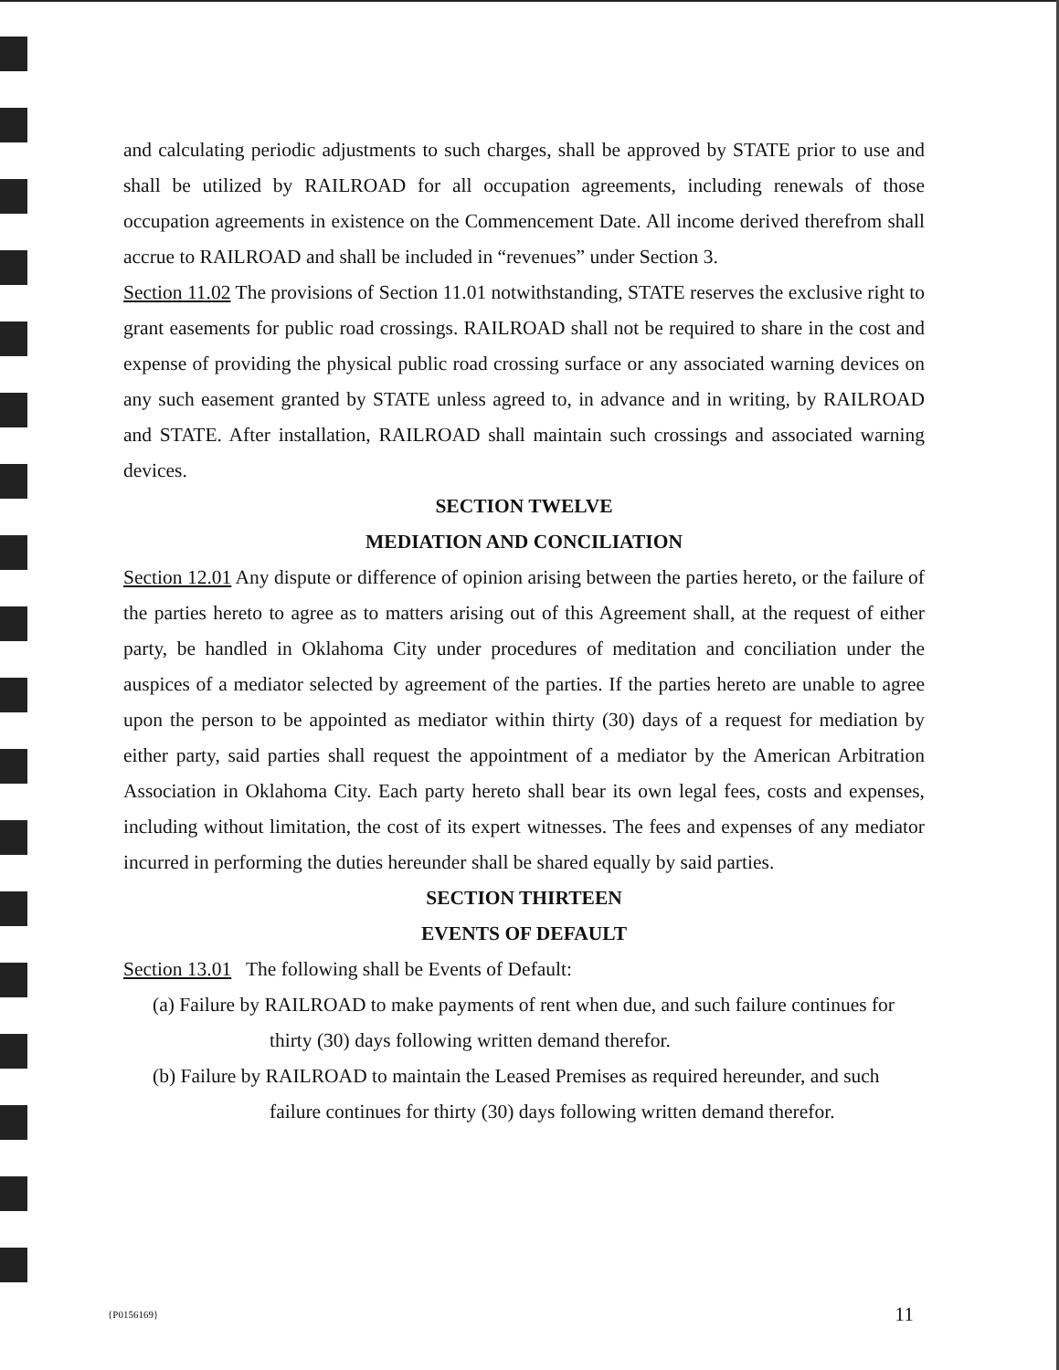and calculating periodic adjustments to such charges, shall be approved by STATE prior to use and shall be utilized by RAILROAD for all occupation agreements, including renewals of those occupation agreements in existence on the Commencement Date. All income derived therefrom shall accrue to RAILROAD and shall be included in “revenues” under Section 3.
Section 11.02 The provisions of Section 11.01 notwithstanding, STATE reserves the exclusive right to grant easements for public road crossings. RAILROAD shall not be required to share in the cost and expense of providing the physical public road crossing surface or any associated warning devices on any such easement granted by STATE unless agreed to, in advance and in writing, by RAILROAD and STATE. After installation, RAILROAD shall maintain such crossings and associated warning devices.
SECTION TWELVE
MEDIATION AND CONCILIATION
Section 12.01 Any dispute or difference of opinion arising between the parties hereto, or the failure of the parties hereto to agree as to matters arising out of this Agreement shall, at the request of either party, be handled in Oklahoma City under procedures of meditation and conciliation under the auspices of a mediator selected by agreement of the parties. If the parties hereto are unable to agree upon the person to be appointed as mediator within thirty (30) days of a request for mediation by either party, said parties shall request the appointment of a mediator by the American Arbitration Association in Oklahoma City. Each party hereto shall bear its own legal fees, costs and expenses, including without limitation, the cost of its expert witnesses. The fees and expenses of any mediator incurred in performing the duties hereunder shall be shared equally by said parties.
SECTION THIRTEEN
EVENTS OF DEFAULT
Section 13.01 The following shall be Events of Default:
(a) Failure by RAILROAD to make payments of rent when due, and such failure continues for thirty (30) days following written demand therefor.
(b) Failure by RAILROAD to maintain the Leased Premises as required hereunder, and such failure continues for thirty (30) days following written demand therefor.
{P0156169} 11